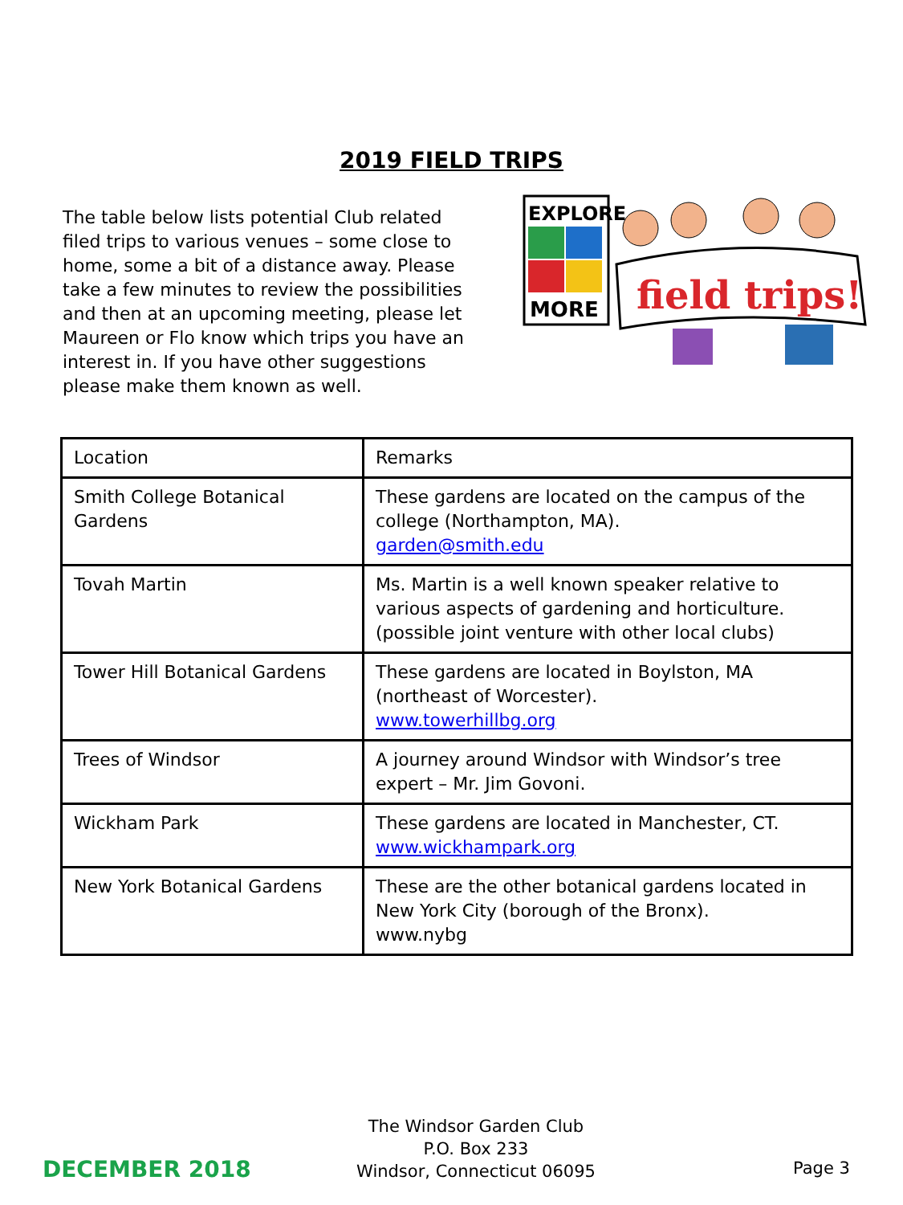2019 FIELD TRIPS
The table below lists potential Club related filed trips to various venues – some close to home, some a bit of a distance away. Please take a few minutes to review the possibilities and then at an upcoming meeting, please let Maureen or Flo know which trips you have an interest in. If you have other suggestions please make them known as well.
EXPLORE
MORE
field trips!
| Location | Remarks |
| --- | --- |
| Smith College Botanical Gardens | These gardens are located on the campus of the college (Northampton, MA). garden@smith.edu |
| Tovah Martin | Ms. Martin is a well known speaker relative to various aspects of gardening and horticulture. (possible joint venture with other local clubs) |
| Tower Hill Botanical Gardens | These gardens are located in Boylston, MA (northeast of Worcester). www.towerhillbg.org |
| Trees of Windsor | A journey around Windsor with Windsor’s tree expert – Mr. Jim Govoni. |
| Wickham Park | These gardens are located in Manchester, CT. www.wickhampark.org |
| New York Botanical Gardens | These are the other botanical gardens located in New York City (borough of the Bronx). www.nybg |
DECEMBER 2018
The Windsor Garden Club
P.O. Box 233
Windsor, Connecticut 06095
Page 3